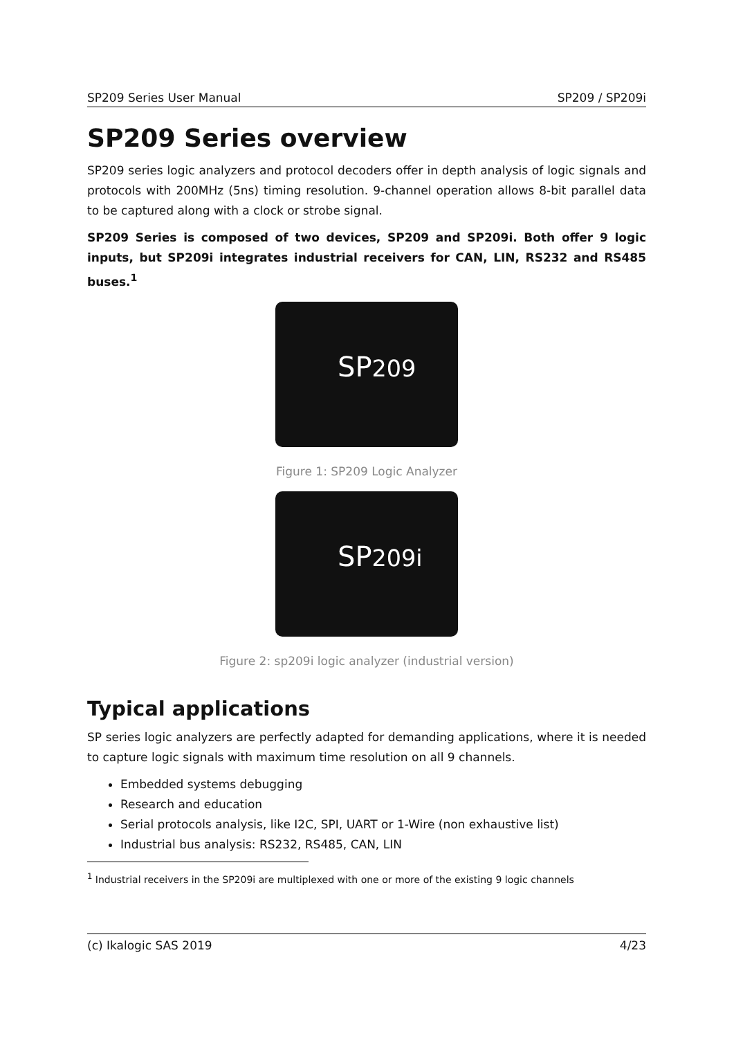SP209 Series User Manual SP209 / SP209i
SP209 Series overview
SP209 series logic analyzers and protocol decoders offer in depth analysis of logic signals and protocols with 200MHz (5ns) timing resolution. 9-channel operation allows 8-bit parallel data to be captured along with a clock or strobe signal.
SP209 Series is composed of two devices, SP209 and SP209i. Both offer 9 logic inputs, but SP209i integrates industrial receivers for CAN, LIN, RS232 and RS485 buses.<sup>1</sup>
SP209
Figure 1: SP209 Logic Analyzer
SP209i
Figure 2: sp209i logic analyzer (industrial version)
Typical applications
SP series logic analyzers are perfectly adapted for demanding applications, where it is needed to capture logic signals with maximum time resolution on all 9 channels.
Embedded systems debugging
Research and education
Serial protocols analysis, like I2C, SPI, UART or 1-Wire (non exhaustive list)
Industrial bus analysis: RS232, RS485, CAN, LIN
<sup>1</sup> Industrial receivers in the SP209i are multiplexed with one or more of the existing 9 logic channels
(c) Ikalogic SAS 2019 4/23